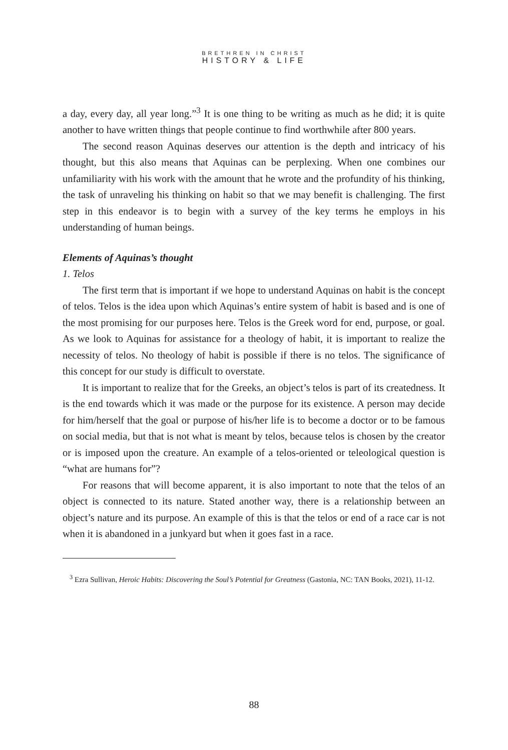BRETHREN IN CHRIST
HISTORY & LIFE
a day, every day, all year long.”<sup>3</sup> It is one thing to be writing as much as he did; it is quite another to have written things that people continue to find worthwhile after 800 years.
The second reason Aquinas deserves our attention is the depth and intricacy of his thought, but this also means that Aquinas can be perplexing. When one combines our unfamiliarity with his work with the amount that he wrote and the profundity of his thinking, the task of unraveling his thinking on habit so that we may benefit is challenging. The first step in this endeavor is to begin with a survey of the key terms he employs in his understanding of human beings.
Elements of Aquinas’s thought
1. Telos
The first term that is important if we hope to understand Aquinas on habit is the concept of telos. Telos is the idea upon which Aquinas’s entire system of habit is based and is one of the most promising for our purposes here. Telos is the Greek word for end, purpose, or goal. As we look to Aquinas for assistance for a theology of habit, it is important to realize the necessity of telos. No theology of habit is possible if there is no telos. The significance of this concept for our study is difficult to overstate.
It is important to realize that for the Greeks, an object’s telos is part of its createdness. It is the end towards which it was made or the purpose for its existence. A person may decide for him/herself that the goal or purpose of his/her life is to become a doctor or to be famous on social media, but that is not what is meant by telos, because telos is chosen by the creator or is imposed upon the creature. An example of a telos-oriented or teleological question is “what are humans for”?
For reasons that will become apparent, it is also important to note that the telos of an object is connected to its nature. Stated another way, there is a relationship between an object’s nature and its purpose. An example of this is that the telos or end of a race car is not when it is abandoned in a junkyard but when it goes fast in a race.
<sup>3</sup> Ezra Sullivan, Heroic Habits: Discovering the Soul’s Potential for Greatness (Gastonia, NC: TAN Books, 2021), 11-12.
88